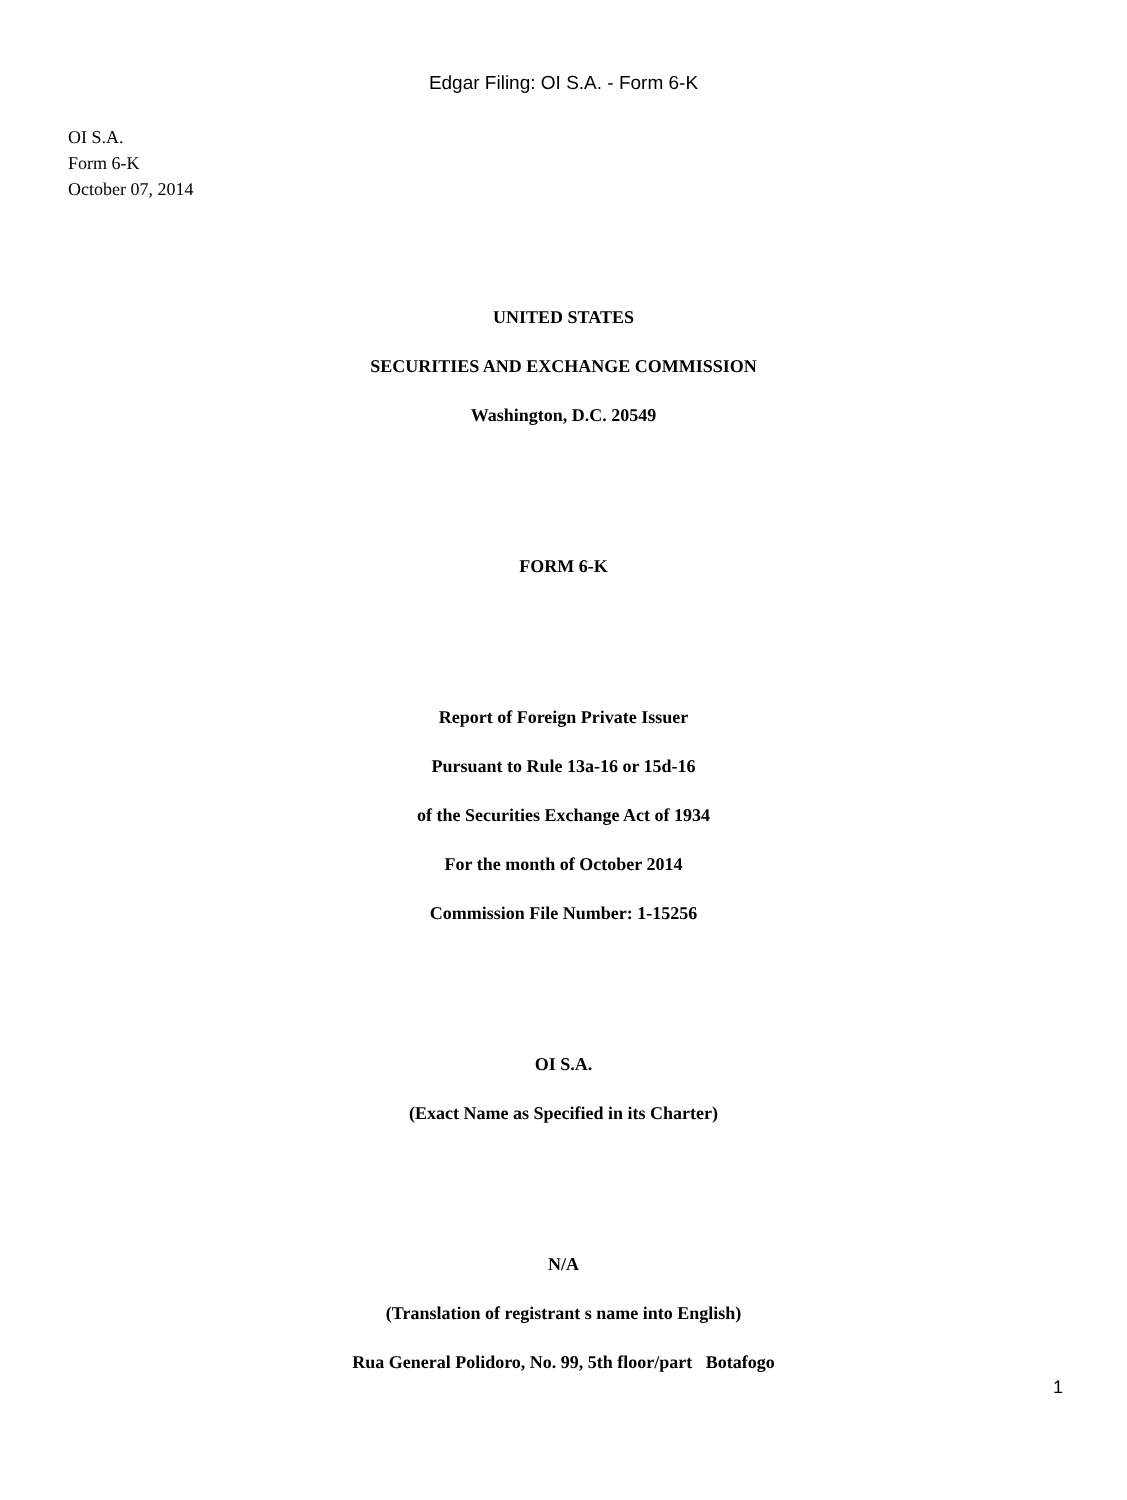Edgar Filing: OI S.A. - Form 6-K
OI S.A.
Form 6-K
October 07, 2014
UNITED STATES
SECURITIES AND EXCHANGE COMMISSION
Washington, D.C. 20549
FORM 6-K
Report of Foreign Private Issuer
Pursuant to Rule 13a-16 or 15d-16
of the Securities Exchange Act of 1934
For the month of October 2014
Commission File Number: 1-15256
OI S.A.
(Exact Name as Specified in its Charter)
N/A
(Translation of registrant s name into English)
Rua General Polidoro, No. 99, 5th floor/part Botafogo
1